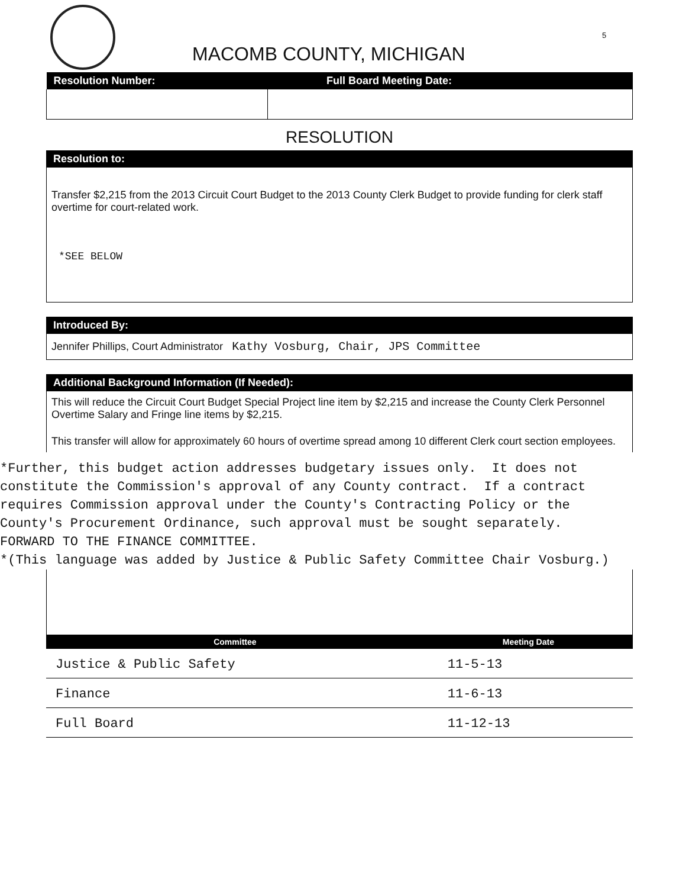5
MACOMB COUNTY, MICHIGAN
| Resolution Number: | Full Board Meeting Date: |
| --- | --- |
RESOLUTION
Resolution to:
Transfer $2,215 from the 2013 Circuit Court Budget to the 2013 County Clerk Budget to provide funding for clerk staff overtime for court-related work.
*SEE BELOW
Introduced By:
Jennifer Phillips, Court Administrator Kathy Vosburg, Chair, JPS Committee
Additional Background Information (If Needed):
This will reduce the Circuit Court Budget Special Project line item by $2,215 and increase the County Clerk Personnel Overtime Salary and Fringe line items by $2,215.
This transfer will allow for approximately 60 hours of overtime spread among 10 different Clerk court section employees.
*Further, this budget action addresses budgetary issues only. It does not constitute the Commission's approval of any County contract. If a contract requires Commission approval under the County's Contracting Policy or the County's Procurement Ordinance, such approval must be sought separately. FORWARD TO THE FINANCE COMMITTEE. *(This language was added by Justice & Public Safety Committee Chair Vosburg.)
| Committee | Meeting Date |
| --- | --- |
| Justice & Public Safety | 11-5-13 |
| Finance | 11-6-13 |
| Full Board | 11-12-13 |